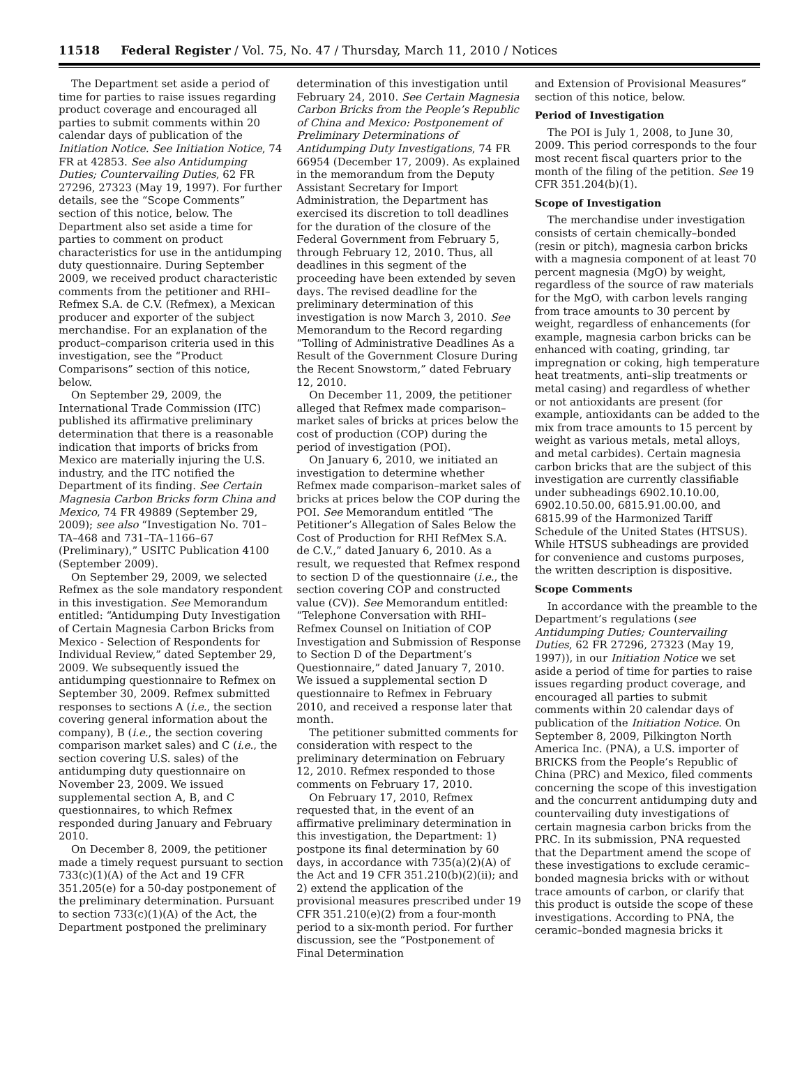11518 Federal Register / Vol. 75, No. 47 / Thursday, March 11, 2010 / Notices
The Department set aside a period of time for parties to raise issues regarding product coverage and encouraged all parties to submit comments within 20 calendar days of publication of the Initiation Notice. See Initiation Notice, 74 FR at 42853. See also Antidumping Duties; Countervailing Duties, 62 FR 27296, 27323 (May 19, 1997). For further details, see the “Scope Comments” section of this notice, below. The Department also set aside a time for parties to comment on product characteristics for use in the antidumping duty questionnaire. During September 2009, we received product characteristic comments from the petitioner and RHI–Refmex S.A. de C.V. (Refmex), a Mexican producer and exporter of the subject merchandise. For an explanation of the product–comparison criteria used in this investigation, see the “Product Comparisons” section of this notice, below.
On September 29, 2009, the International Trade Commission (ITC) published its affirmative preliminary determination that there is a reasonable indication that imports of bricks from Mexico are materially injuring the U.S. industry, and the ITC notified the Department of its finding. See Certain Magnesia Carbon Bricks form China and Mexico, 74 FR 49889 (September 29, 2009); see also “Investigation No. 701–TA–468 and 731–TA–1166–67 (Preliminary),” USITC Publication 4100 (September 2009).
On September 29, 2009, we selected Refmex as the sole mandatory respondent in this investigation. See Memorandum entitled: “Antidumping Duty Investigation of Certain Magnesia Carbon Bricks from Mexico - Selection of Respondents for Individual Review,” dated September 29, 2009. We subsequently issued the antidumping questionnaire to Refmex on September 30, 2009. Refmex submitted responses to sections A (i.e., the section covering general information about the company), B (i.e., the section covering comparison market sales) and C (i.e., the section covering U.S. sales) of the antidumping duty questionnaire on November 23, 2009. We issued supplemental section A, B, and C questionnaires, to which Refmex responded during January and February 2010.
On December 8, 2009, the petitioner made a timely request pursuant to section 733(c)(1)(A) of the Act and 19 CFR 351.205(e) for a 50-day postponement of the preliminary determination. Pursuant to section 733(c)(1)(A) of the Act, the Department postponed the preliminary
determination of this investigation until February 24, 2010. See Certain Magnesia Carbon Bricks from the People’s Republic of China and Mexico: Postponement of Preliminary Determinations of Antidumping Duty Investigations, 74 FR 66954 (December 17, 2009). As explained in the memorandum from the Deputy Assistant Secretary for Import Administration, the Department has exercised its discretion to toll deadlines for the duration of the closure of the Federal Government from February 5, through February 12, 2010. Thus, all deadlines in this segment of the proceeding have been extended by seven days. The revised deadline for the preliminary determination of this investigation is now March 3, 2010. See Memorandum to the Record regarding “Tolling of Administrative Deadlines As a Result of the Government Closure During the Recent Snowstorm,” dated February 12, 2010.
On December 11, 2009, the petitioner alleged that Refmex made comparison–market sales of bricks at prices below the cost of production (COP) during the period of investigation (POI).
On January 6, 2010, we initiated an investigation to determine whether Refmex made comparison–market sales of bricks at prices below the COP during the POI. See Memorandum entitled “The Petitioner’s Allegation of Sales Below the Cost of Production for RHI RefMex S.A. de C.V.,” dated January 6, 2010. As a result, we requested that Refmex respond to section D of the questionnaire (i.e., the section covering COP and constructed value (CV)). See Memorandum entitled: “Telephone Conversation with RHI–Refmex Counsel on Initiation of COP Investigation and Submission of Response to Section D of the Department’s Questionnaire,” dated January 7, 2010. We issued a supplemental section D questionnaire to Refmex in February 2010, and received a response later that month.
The petitioner submitted comments for consideration with respect to the preliminary determination on February 12, 2010. Refmex responded to those comments on February 17, 2010.
On February 17, 2010, Refmex requested that, in the event of an affirmative preliminary determination in this investigation, the Department: 1) postpone its final determination by 60 days, in accordance with 735(a)(2)(A) of the Act and 19 CFR 351.210(b)(2)(ii); and 2) extend the application of the provisional measures prescribed under 19 CFR 351.210(e)(2) from a four-month period to a six-month period. For further discussion, see the “Postponement of Final Determination
and Extension of Provisional Measures” section of this notice, below.
Period of Investigation
The POI is July 1, 2008, to June 30, 2009. This period corresponds to the four most recent fiscal quarters prior to the month of the filing of the petition. See 19 CFR 351.204(b)(1).
Scope of Investigation
The merchandise under investigation consists of certain chemically–bonded (resin or pitch), magnesia carbon bricks with a magnesia component of at least 70 percent magnesia (MgO) by weight, regardless of the source of raw materials for the MgO, with carbon levels ranging from trace amounts to 30 percent by weight, regardless of enhancements (for example, magnesia carbon bricks can be enhanced with coating, grinding, tar impregnation or coking, high temperature heat treatments, anti–slip treatments or metal casing) and regardless of whether or not antioxidants are present (for example, antioxidants can be added to the mix from trace amounts to 15 percent by weight as various metals, metal alloys, and metal carbides). Certain magnesia carbon bricks that are the subject of this investigation are currently classifiable under subheadings 6902.10.10.00, 6902.10.50.00, 6815.91.00.00, and 6815.99 of the Harmonized Tariff Schedule of the United States (HTSUS). While HTSUS subheadings are provided for convenience and customs purposes, the written description is dispositive.
Scope Comments
In accordance with the preamble to the Department’s regulations (see Antidumping Duties; Countervailing Duties, 62 FR 27296, 27323 (May 19, 1997)), in our Initiation Notice we set aside a period of time for parties to raise issues regarding product coverage, and encouraged all parties to submit comments within 20 calendar days of publication of the Initiation Notice. On September 8, 2009, Pilkington North America Inc. (PNA), a U.S. importer of BRICKS from the People’s Republic of China (PRC) and Mexico, filed comments concerning the scope of this investigation and the concurrent antidumping duty and countervailing duty investigations of certain magnesia carbon bricks from the PRC. In its submission, PNA requested that the Department amend the scope of these investigations to exclude ceramic–bonded magnesia bricks with or without trace amounts of carbon, or clarify that this product is outside the scope of these investigations. According to PNA, the ceramic–bonded magnesia bricks it